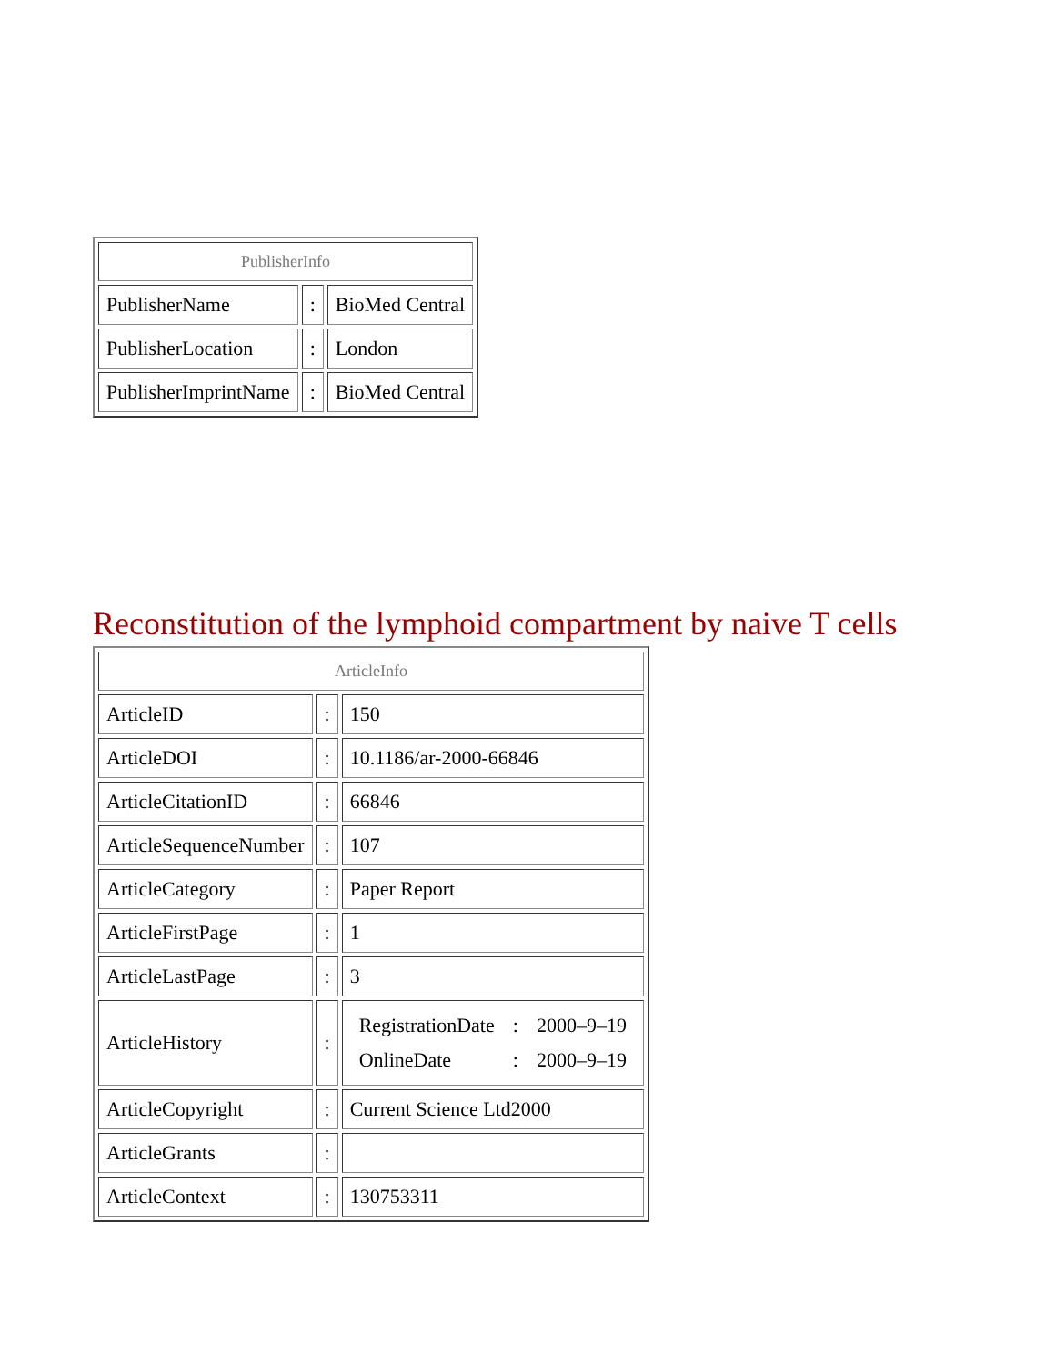| PublisherInfo | | |
| --- | --- | --- |
| PublisherName | : | BioMed Central |
| PublisherLocation | : | London |
| PublisherImprintName | : | BioMed Central |
Reconstitution of the lymphoid compartment by naive T cells
| ArticleInfo | | |
| --- | --- | --- |
| ArticleID | : | 150 |
| ArticleDOI | : | 10.1186/ar-2000-66846 |
| ArticleCitationID | : | 66846 |
| ArticleSequenceNumber | : | 107 |
| ArticleCategory | : | Paper Report |
| ArticleFirstPage | : | 1 |
| ArticleLastPage | : | 3 |
| ArticleHistory | : | / RegistrationDate / : / 2000–9–19 / / OnlineDate / : / 2000–9–19 / |
| ArticleCopyright | : | Current Science Ltd2000 |
| ArticleGrants | : | |
| ArticleContext | : | 130753311 |